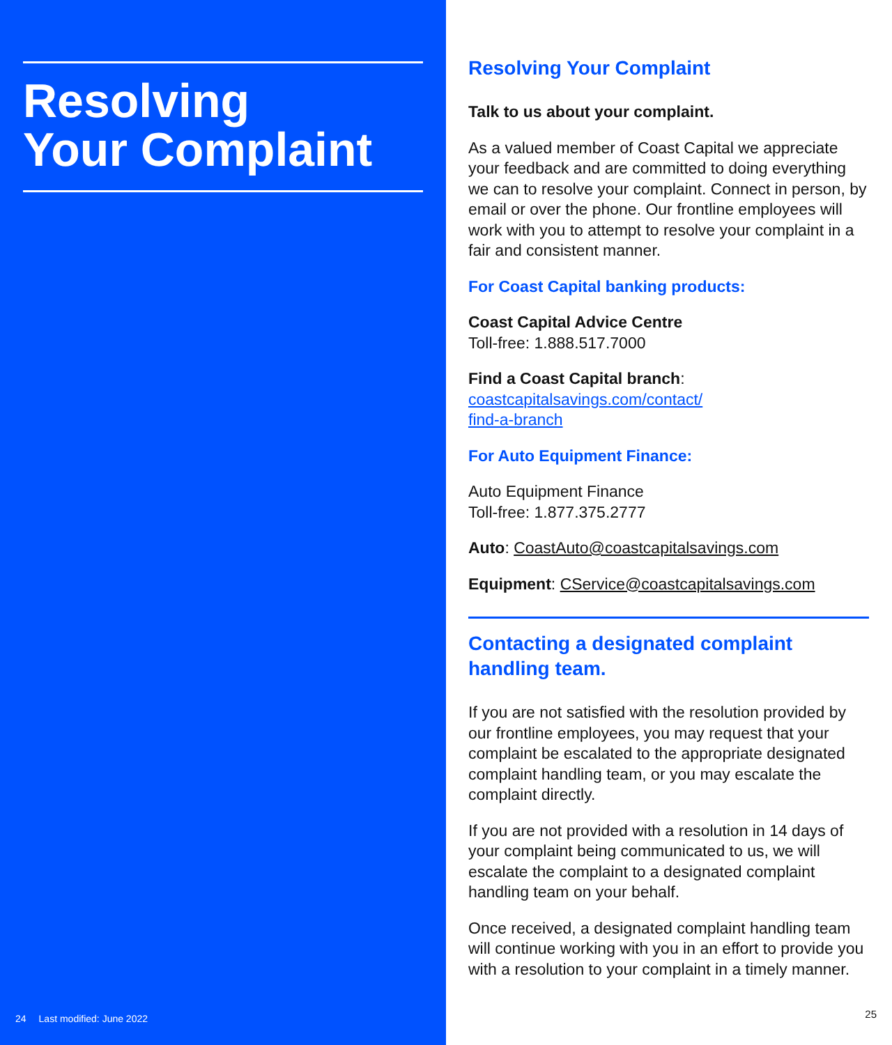Resolving
Your Complaint
24 Last modified: June 2022
Resolving Your Complaint
Talk to us about your complaint.
As a valued member of Coast Capital we appreciate your feedback and are committed to doing everything we can to resolve your complaint. Connect in person, by email or over the phone. Our frontline employees will work with you to attempt to resolve your complaint in a fair and consistent manner.
For Coast Capital banking products:
Coast Capital Advice Centre
Toll-free: 1.888.517.7000
Find a Coast Capital branch:
coastcapitalsavings.com/contact/
find-a-branch
For Auto Equipment Finance:
Auto Equipment Finance
Toll-free: 1.877.375.2777
Auto: CoastAuto@coastcapitalsavings.com
Equipment: CService@coastcapitalsavings.com
Contacting a designated complaint handling team.
If you are not satisfied with the resolution provided by our frontline employees, you may request that your complaint be escalated to the appropriate designated complaint handling team, or you may escalate the complaint directly.
If you are not provided with a resolution in 14 days of your complaint being communicated to us, we will escalate the complaint to a designated complaint handling team on your behalf.
Once received, a designated complaint handling team will continue working with you in an effort to provide you with a resolution to your complaint in a timely manner.
25